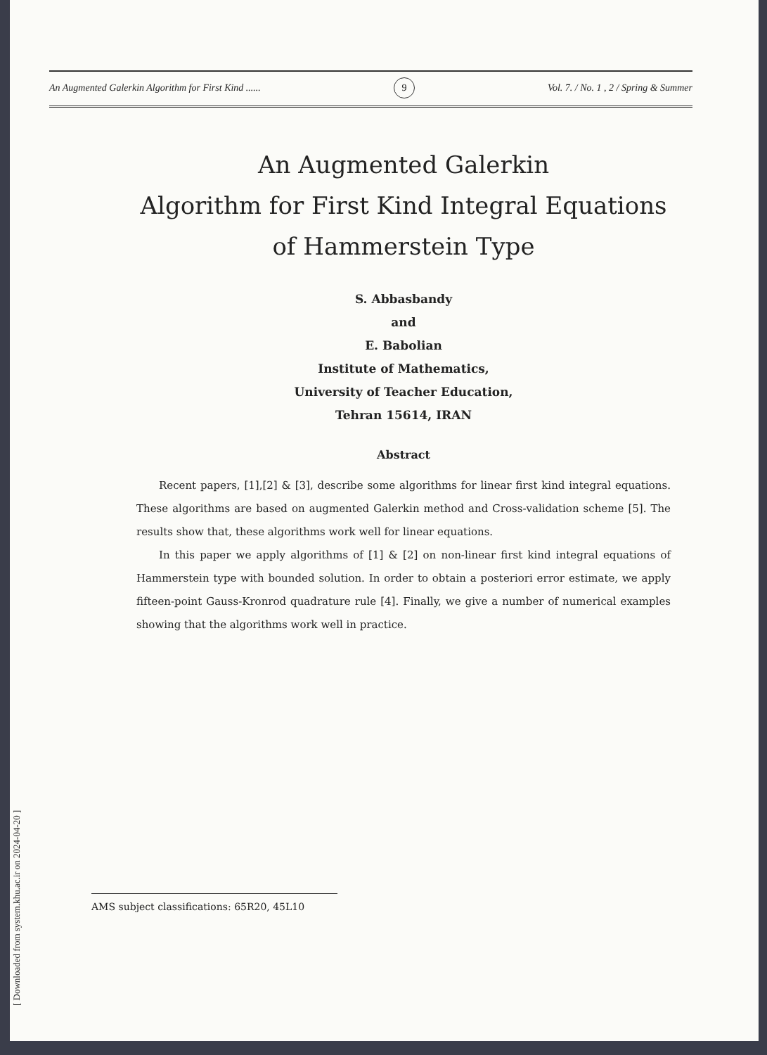[ Downloaded from system.khu.ac.ir on 2024-04-20 ]
An Augmented Galerkin Algorithm for First Kind ...... 9 Vol. 7. / No. 1 , 2 / Spring & Summer
An Augmented Galerkin
Algorithm for First Kind Integral Equations
of Hammerstein Type
S. Abbasbandy
and
E. Babolian
Institute of Mathematics,
University of Teacher Education,
Tehran 15614, IRAN
Abstract
Recent papers, [1],[2] & [3], describe some algorithms for linear first kind integral equations. These algorithms are based on augmented Galerkin method and Cross-validation scheme [5]. The results show that, these algorithms work well for linear equations.
In this paper we apply algorithms of [1] & [2] on non-linear first kind integral equations of Hammerstein type with bounded solution. In order to obtain a posteriori error estimate, we apply fifteen-point Gauss-Kronrod quadrature rule [4]. Finally, we give a number of numerical examples showing that the algorithms work well in practice.
AMS subject classifications: 65R20, 45L10